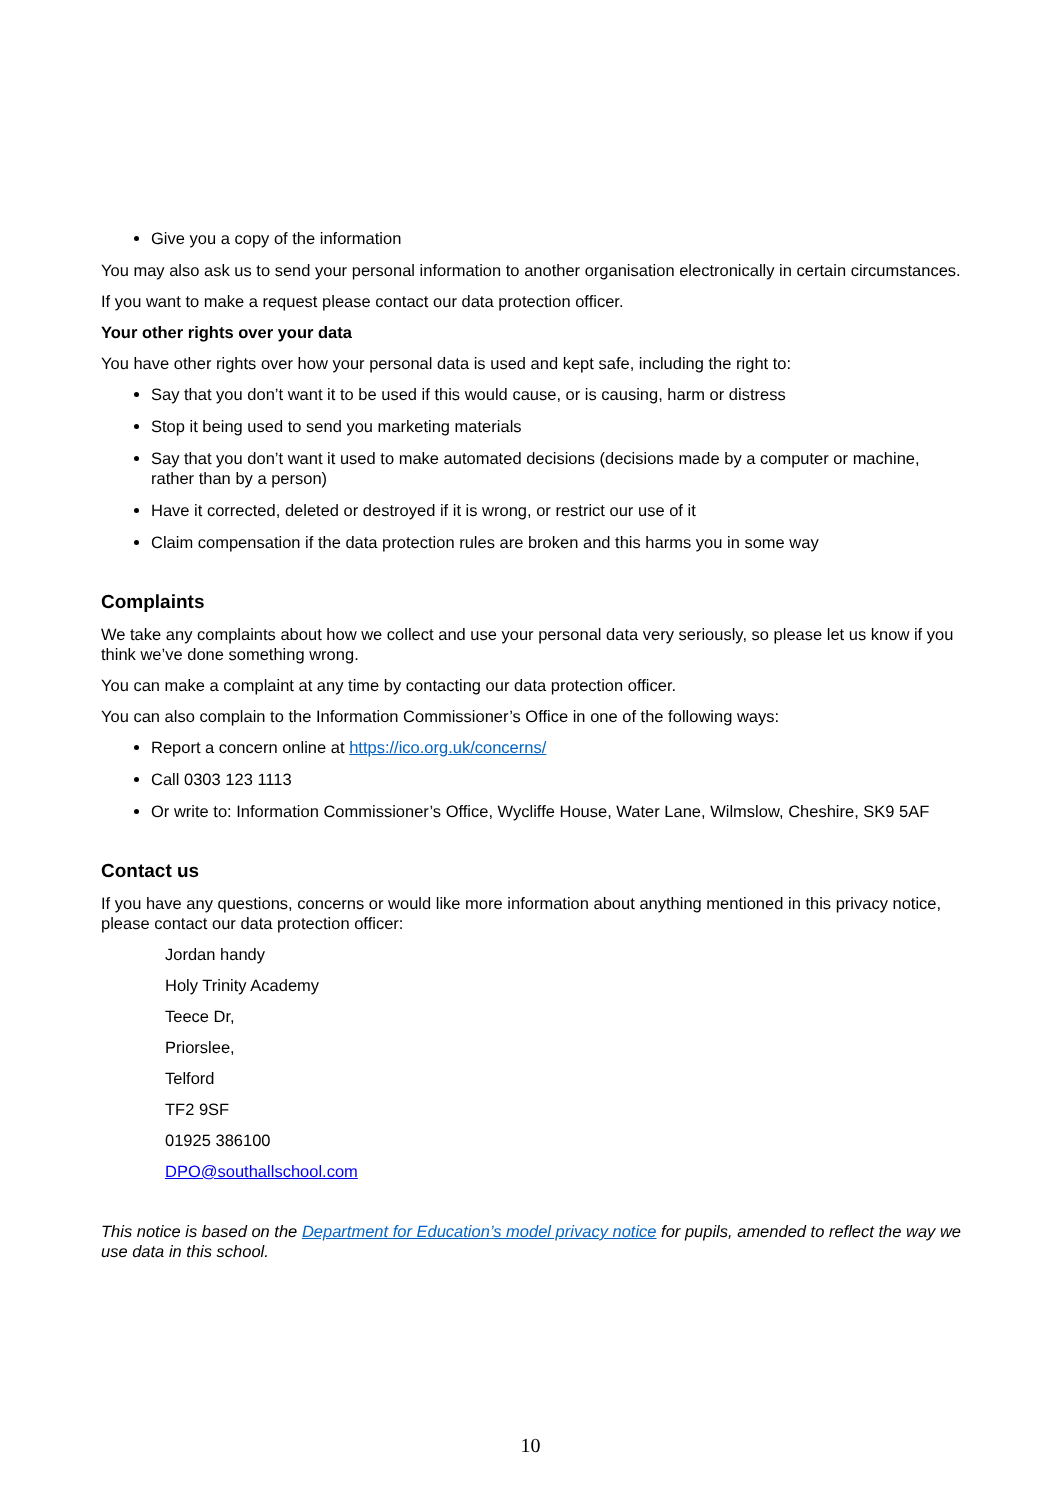Give you a copy of the information
You may also ask us to send your personal information to another organisation electronically in certain circumstances.
If you want to make a request please contact our data protection officer.
Your other rights over your data
You have other rights over how your personal data is used and kept safe, including the right to:
Say that you don’t want it to be used if this would cause, or is causing, harm or distress
Stop it being used to send you marketing materials
Say that you don’t want it used to make automated decisions (decisions made by a computer or machine, rather than by a person)
Have it corrected, deleted or destroyed if it is wrong, or restrict our use of it
Claim compensation if the data protection rules are broken and this harms you in some way
Complaints
We take any complaints about how we collect and use your personal data very seriously, so please let us know if you think we’ve done something wrong.
You can make a complaint at any time by contacting our data protection officer.
You can also complain to the Information Commissioner’s Office in one of the following ways:
Report a concern online at https://ico.org.uk/concerns/
Call 0303 123 1113
Or write to: Information Commissioner’s Office, Wycliffe House, Water Lane, Wilmslow, Cheshire, SK9 5AF
Contact us
If you have any questions, concerns or would like more information about anything mentioned in this privacy notice, please contact our data protection officer:
Jordan handy
Holy Trinity Academy
Teece Dr,
Priorslee,
Telford
TF2 9SF
01925 386100
DPO@southallschool.com
This notice is based on the Department for Education’s model privacy notice for pupils, amended to reflect the way we use data in this school.
10